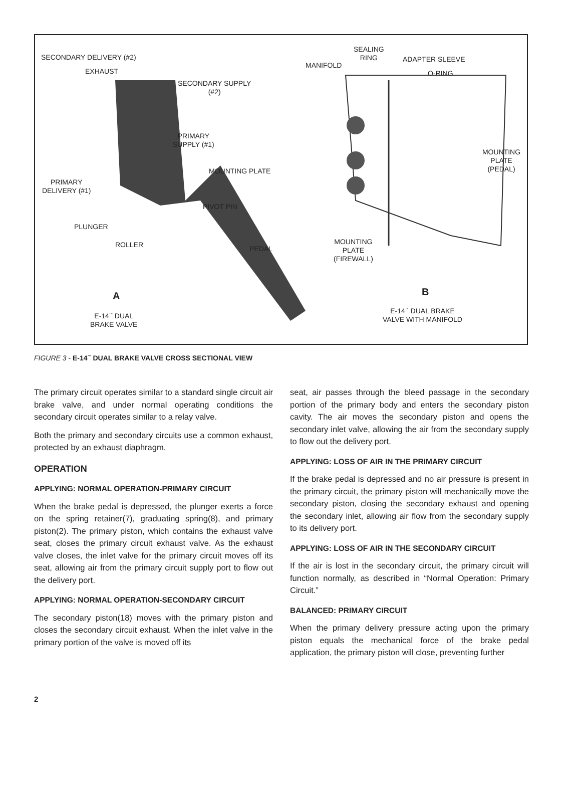SECONDARY DELIVERY (#2)
EXHAUST
SECONDARY SUPPLY
(#2)
PRIMARY
SUPPLY (#1)
MOUNTING PLATE
PRIMARY
DELIVERY (#1)
PIVOT PIN
PLUNGER
ROLLER PEDAL
A
E-14<sup>™</sup> DUAL
BRAKE VALVE
SEALING
RING
MANIFOLD
ADAPTER SLEEVE
O-RING
MOUNTING
PLATE (PEDAL)
MOUNTING
PLATE
(FIREWALL)
B
E-14<sup>™</sup> DUAL BRAKE
VALVE WITH MANIFOLD
FIGURE 3 - E-14<sup>™</sup> DUAL BRAKE VALVE CROSS SECTIONAL VIEW
The primary circuit operates similar to a standard single circuit air brake valve, and under normal operating conditions the secondary circuit operates similar to a relay valve.
Both the primary and secondary circuits use a common exhaust, protected by an exhaust diaphragm.
OPERATION
APPLYING: NORMAL OPERATION-PRIMARY CIRCUIT
When the brake pedal is depressed, the plunger exerts a force on the spring retainer(7), graduating spring(8), and primary piston(2). The primary piston, which contains the exhaust valve seat, closes the primary circuit exhaust valve. As the exhaust valve closes, the inlet valve for the primary circuit moves off its seat, allowing air from the primary circuit supply port to flow out the delivery port.
APPLYING: NORMAL OPERATION-SECONDARY CIRCUIT
The secondary piston(18) moves with the primary piston and closes the secondary circuit exhaust. When the inlet valve in the primary portion of the valve is moved off its
seat, air passes through the bleed passage in the secondary portion of the primary body and enters the secondary piston cavity. The air moves the secondary piston and opens the secondary inlet valve, allowing the air from the secondary supply to flow out the delivery port.
APPLYING: LOSS OF AIR IN THE PRIMARY CIRCUIT
If the brake pedal is depressed and no air pressure is present in the primary circuit, the primary piston will mechanically move the secondary piston, closing the secondary exhaust and opening the secondary inlet, allowing air flow from the secondary supply to its delivery port.
APPLYING: LOSS OF AIR IN THE SECONDARY CIRCUIT
If the air is lost in the secondary circuit, the primary circuit will function normally, as described in “Normal Operation: Primary Circuit.”
BALANCED: PRIMARY CIRCUIT
When the primary delivery pressure acting upon the primary piston equals the mechanical force of the brake pedal application, the primary piston will close, preventing further
2